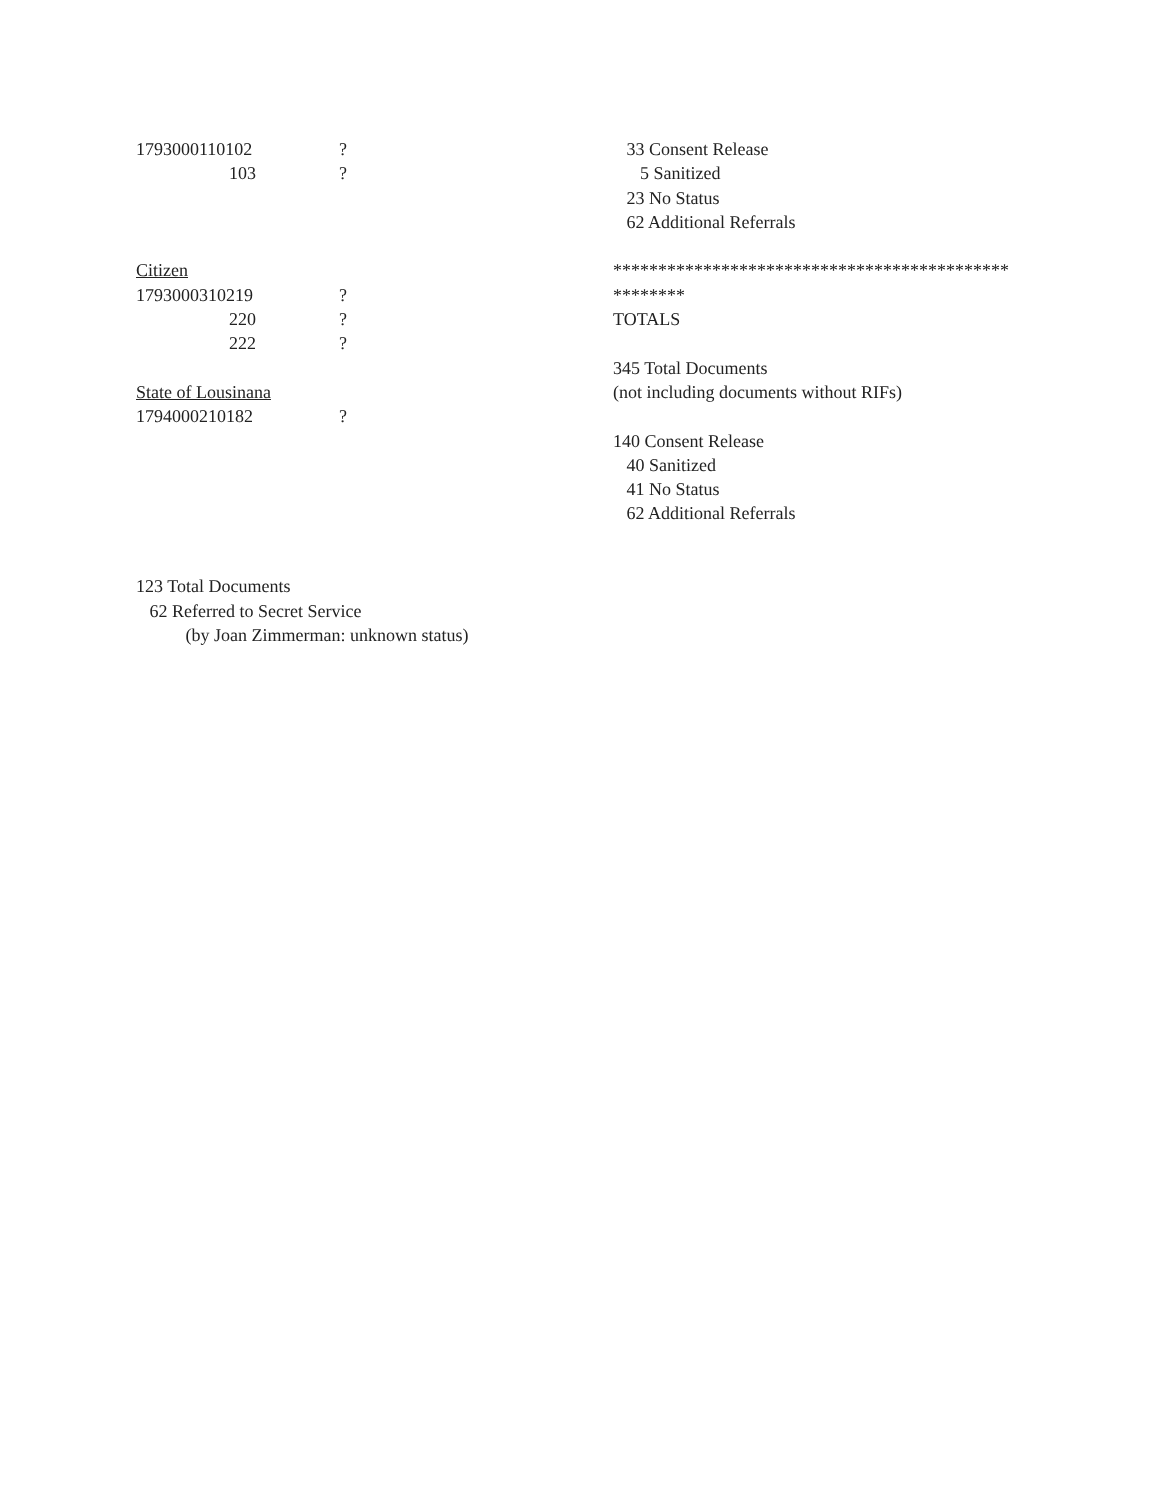| 1793000110102 | ? |
| 103 | ? |
Citizen
| 1793000310219 | ? |
| 220 | ? |
| 222 | ? |
State of Lousinana
| 1794000210182 | ? |
123 Total Documents
62 Referred to Secret Service
(by Joan Zimmerman: unknown status)
33 Consent Release
5 Sanitized
23 No Status
62 Additional Referrals
********************************************
********
TOTALS
345 Total Documents
(not including documents without RIFs)
140 Consent Release
40 Sanitized
41 No Status
62 Additional Referrals